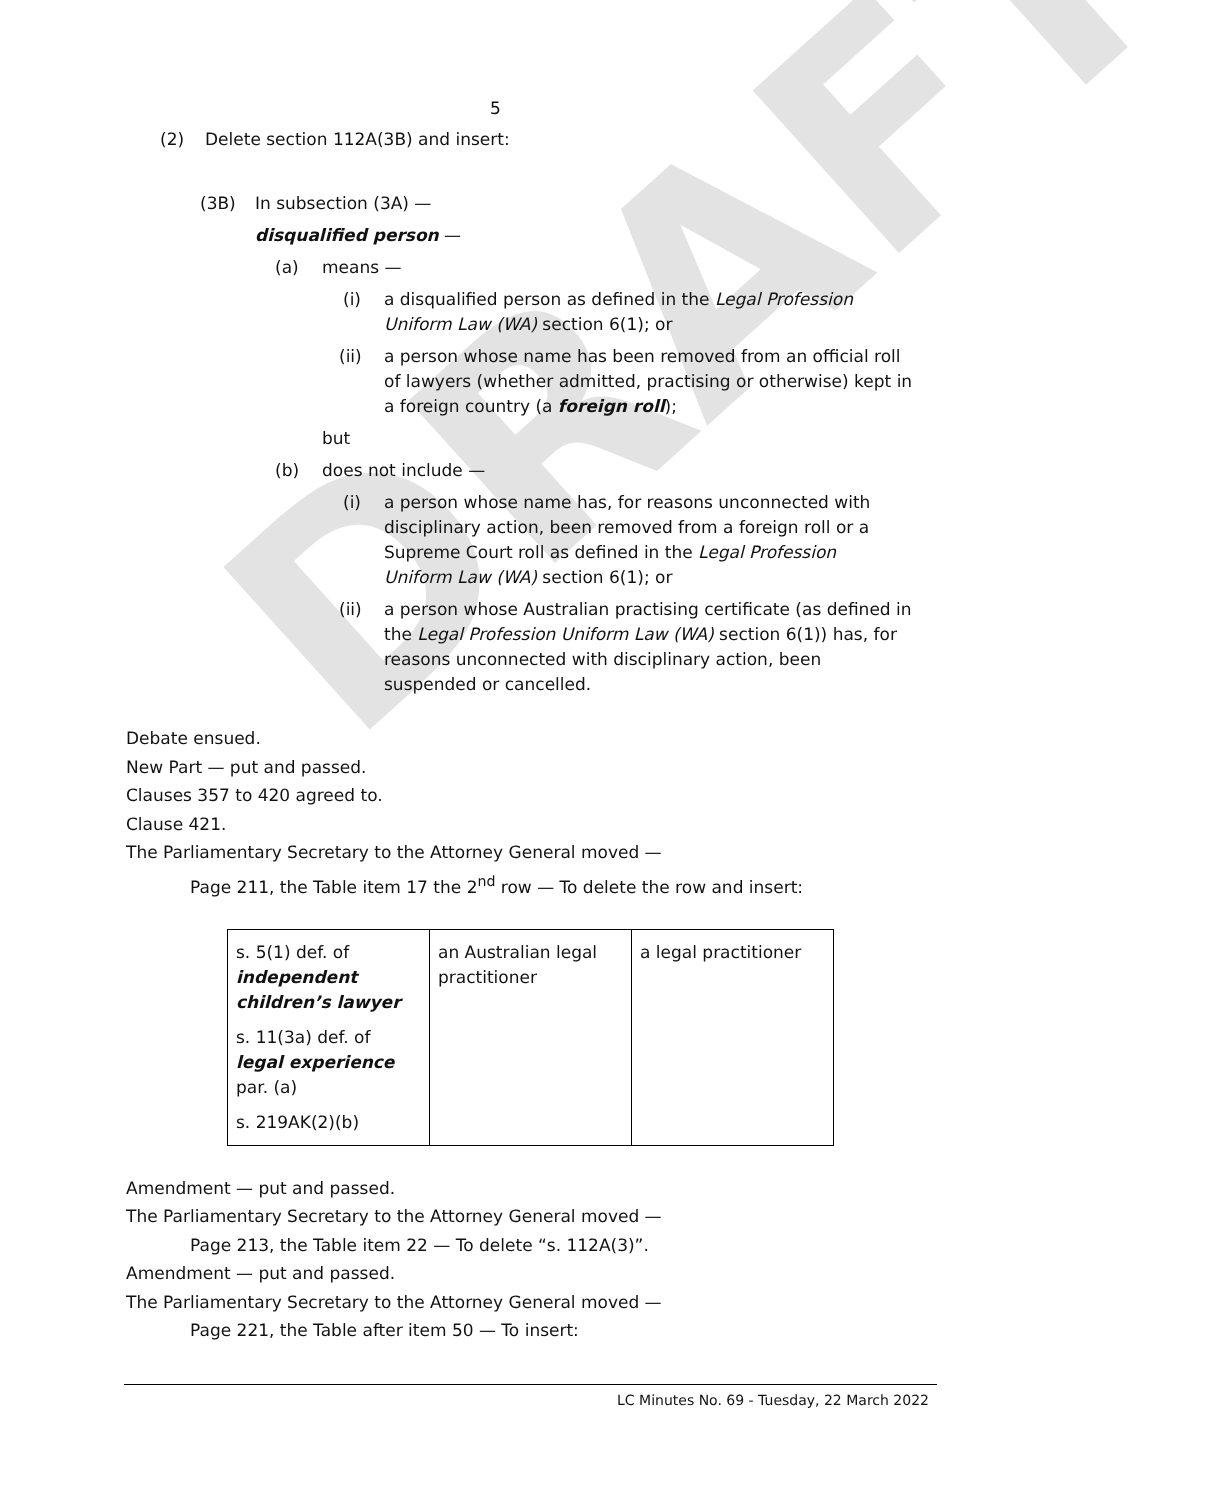DRAFT
5
(2) Delete section 112A(3B) and insert:
(3B) In subsection (3A) —
disqualified person —
(a) means —
(i) a disqualified person as defined in the Legal Profession Uniform Law (WA) section 6(1); or
(ii) a person whose name has been removed from an official roll of lawyers (whether admitted, practising or otherwise) kept in a foreign country (a foreign roll);
but
(b) does not include —
(i) a person whose name has, for reasons unconnected with disciplinary action, been removed from a foreign roll or a Supreme Court roll as defined in the Legal Profession Uniform Law (WA) section 6(1); or
(ii) a person whose Australian practising certificate (as defined in the Legal Profession Uniform Law (WA) section 6(1)) has, for reasons unconnected with disciplinary action, been suspended or cancelled.
Debate ensued.
New Part — put and passed.
Clauses 357 to 420 agreed to.
Clause 421.
The Parliamentary Secretary to the Attorney General moved —
Page 211, the Table item 17 the 2<sup>nd</sup> row — To delete the row and insert:
| s. 5(1) def. of independent children’s lawyer s. 11(3a) def. of legal experience par. (a) s. 219AK(2)(b) | an Australian legal practitioner | a legal practitioner |
Amendment — put and passed.
The Parliamentary Secretary to the Attorney General moved —
Page 213, the Table item 22 — To delete “s. 112A(3)”.
Amendment — put and passed.
The Parliamentary Secretary to the Attorney General moved —
Page 221, the Table after item 50 — To insert:
LC Minutes No. 69 - Tuesday, 22 March 2022